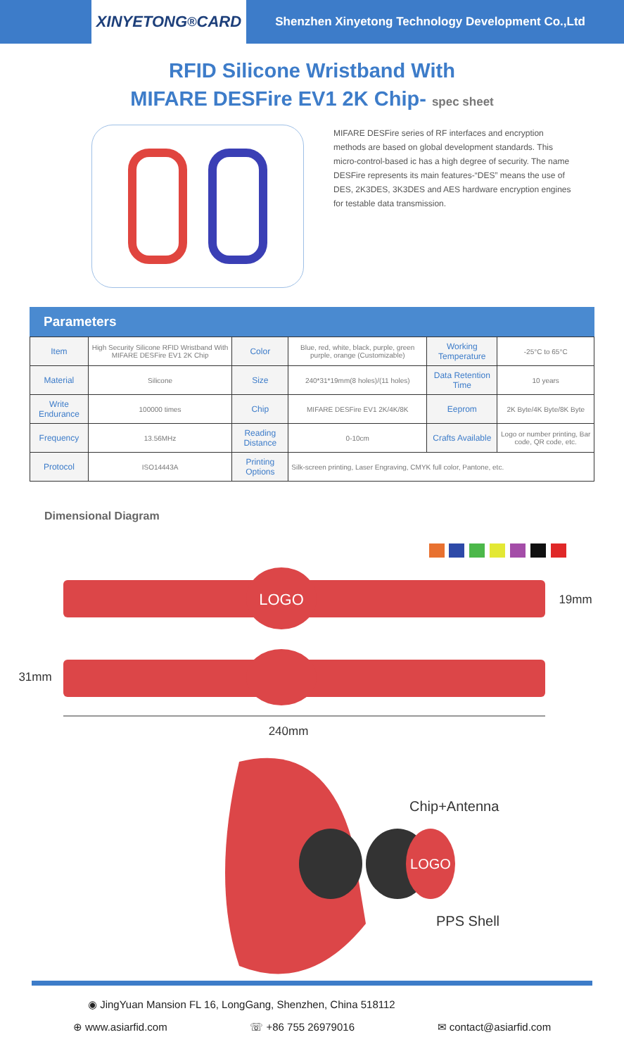XINYETONG<sup>®</sup> CARD
Shenzhen Xinyetong Technology Development Co.,Ltd
RFID Silicone Wristband With
MIFARE DESFire EV1 2K Chip- spec sheet
MIFARE DESFire series of RF interfaces and encryption methods are based on global development standards. This micro-control-based ic has a high degree of security. The name DESFire represents its main features-“DES” means the use of DES, 2K3DES, 3K3DES and AES hardware encryption engines for testable data transmission.
Parameters
| Item | High Security Silicone RFID Wristband With MIFARE DESFire EV1 2K Chip | Color | Blue, red, white, black, purple, green purple, orange (Customizable) | Working Temperature | -25°C to 65°C |
| Material | Silicone | Size | 240*31*19mm(8 holes)/(11 holes) | Data Retention Time | 10 years |
| Write Endurance | 100000 times | Chip | MIFARE DESFire EV1 2K/4K/8K | Eeprom | 2K Byte/4K Byte/8K Byte |
| Frequency | 13.56MHz | Reading Distance | 0-10cm | Crafts Available | Logo or number printing, Bar code, QR code, etc. |
| Protocol | ISO14443A | Printing Options | Silk-screen printing, Laser Engraving, CMYK full color, Pantone, etc. | | |
Dimensional Diagram
LOGO
19mm
31mm
240mm
LOGO
Chip+Antenna
PPS Shell
◉ JingYuan Mansion FL 16, LongGang, Shenzhen, China 518112
⊕ www.asiarfid.com ☏ +86 755 26979016 ✉ contact@asiarfid.com